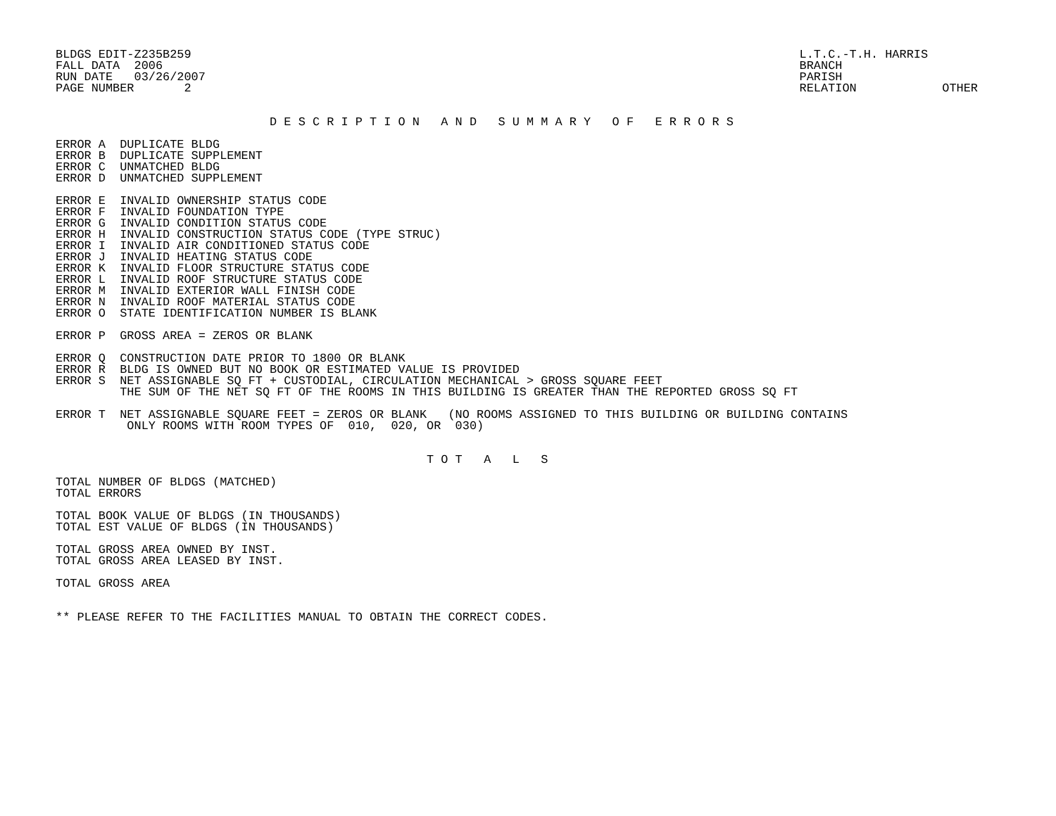BLDGS EDIT-Z235B259
FALL DATA  2006
RUN DATE   03/26/2007
PAGE NUMBER       2
L.T.C.-T.H. HARRIS
BRANCH
PARISH
RELATION            OTHER
                              D E S C R I P T I O N   A N D   S U M M A R Y   O F   E R R O R S
ERROR A  DUPLICATE BLDG
ERROR B  DUPLICATE SUPPLEMENT
ERROR C  UNMATCHED BLDG
ERROR D  UNMATCHED SUPPLEMENT

ERROR E  INVALID OWNERSHIP STATUS CODE
ERROR F  INVALID FOUNDATION TYPE
ERROR G  INVALID CONDITION STATUS CODE
ERROR H  INVALID CONSTRUCTION STATUS CODE (TYPE STRUC)
ERROR I  INVALID AIR CONDITIONED STATUS CODE
ERROR J  INVALID HEATING STATUS CODE
ERROR K  INVALID FLOOR STRUCTURE STATUS CODE
ERROR L  INVALID ROOF STRUCTURE STATUS CODE
ERROR M  INVALID EXTERIOR WALL FINISH CODE
ERROR N  INVALID ROOF MATERIAL STATUS CODE
ERROR O  STATE IDENTIFICATION NUMBER IS BLANK

ERROR P  GROSS AREA = ZEROS OR BLANK

ERROR Q  CONSTRUCTION DATE PRIOR TO 1800 OR BLANK
ERROR R  BLDG IS OWNED BUT NO BOOK OR ESTIMATED VALUE IS PROVIDED
ERROR S  NET ASSIGNABLE SQ FT + CUSTODIAL, CIRCULATION MECHANICAL > GROSS SQUARE FEET
         THE SUM OF THE NET SQ FT OF THE ROOMS IN THIS BUILDING IS GREATER THAN THE REPORTED GROSS SQ FT

ERROR T  NET ASSIGNABLE SQUARE FEET = ZEROS OR BLANK   (NO ROOMS ASSIGNED TO THIS BUILDING OR BUILDING CONTAINS
          ONLY ROOMS WITH ROOM TYPES OF  010,  020, OR  030)


                                                    T O T   A   L   S

TOTAL NUMBER OF BLDGS (MATCHED)
TOTAL ERRORS

TOTAL BOOK VALUE OF BLDGS (IN THOUSANDS)
TOTAL EST VALUE OF BLDGS (IN THOUSANDS)

TOTAL GROSS AREA OWNED BY INST.
TOTAL GROSS AREA LEASED BY INST.

TOTAL GROSS AREA


** PLEASE REFER TO THE FACILITIES MANUAL TO OBTAIN THE CORRECT CODES.